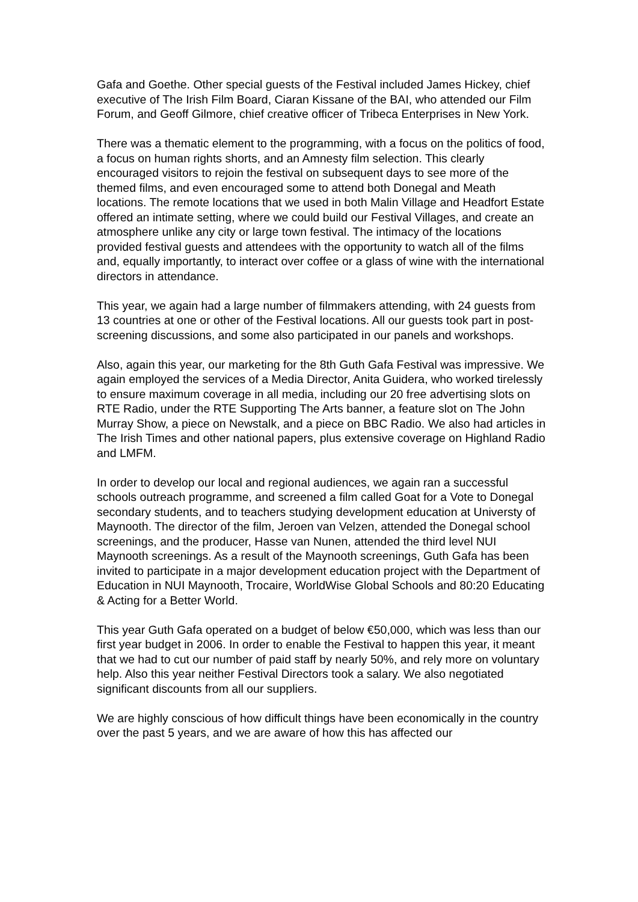Gafa and Goethe. Other special guests of the Festival included James Hickey, chief executive of The Irish Film Board, Ciaran Kissane of the BAI, who attended our Film Forum, and Geoff Gilmore, chief creative officer of Tribeca Enterprises in New York.
There was a thematic element to the programming, with a focus on the politics of food, a focus on human rights shorts, and an Amnesty film selection. This clearly encouraged visitors to rejoin the festival on subsequent days to see more of the themed films, and even encouraged some to attend both Donegal and Meath locations. The remote locations that we used in both Malin Village and Headfort Estate offered an intimate setting, where we could build our Festival Villages, and create an atmosphere unlike any city or large town festival. The intimacy of the locations provided festival guests and attendees with the opportunity to watch all of the films and, equally importantly, to interact over coffee or a glass of wine with the international directors in attendance.
This year, we again had a large number of filmmakers attending, with 24 guests from 13 countries at one or other of the Festival locations. All our guests took part in post-screening discussions, and some also participated in our panels and workshops.
Also, again this year, our marketing for the 8th Guth Gafa Festival was impressive. We again employed the services of a Media Director, Anita Guidera, who worked tirelessly to ensure maximum coverage in all media, including our 20 free advertising slots on RTE Radio, under the RTE Supporting The Arts banner, a feature slot on The John Murray Show, a piece on Newstalk, and a piece on BBC Radio. We also had articles in The Irish Times and other national papers, plus extensive coverage on Highland Radio and LMFM.
In order to develop our local and regional audiences, we again ran a successful schools outreach programme, and screened a film called Goat for a Vote to Donegal secondary students, and to teachers studying development education at Universty of Maynooth. The director of the film, Jeroen van Velzen, attended the Donegal school screenings, and the producer, Hasse van Nunen, attended the third level NUI Maynooth screenings. As a result of the Maynooth screenings, Guth Gafa has been invited to participate in a major development education project with the Department of Education in NUI Maynooth, Trocaire, WorldWise Global Schools and 80:20 Educating & Acting for a Better World.
This year Guth Gafa operated on a budget of below €50,000, which was less than our first year budget in 2006. In order to enable the Festival to happen this year, it meant that we had to cut our number of paid staff by nearly 50%, and rely more on voluntary help. Also this year neither Festival Directors took a salary. We also negotiated significant discounts from all our suppliers.
We are highly conscious of how difficult things have been economically in the country over the past 5 years, and we are aware of how this has affected our